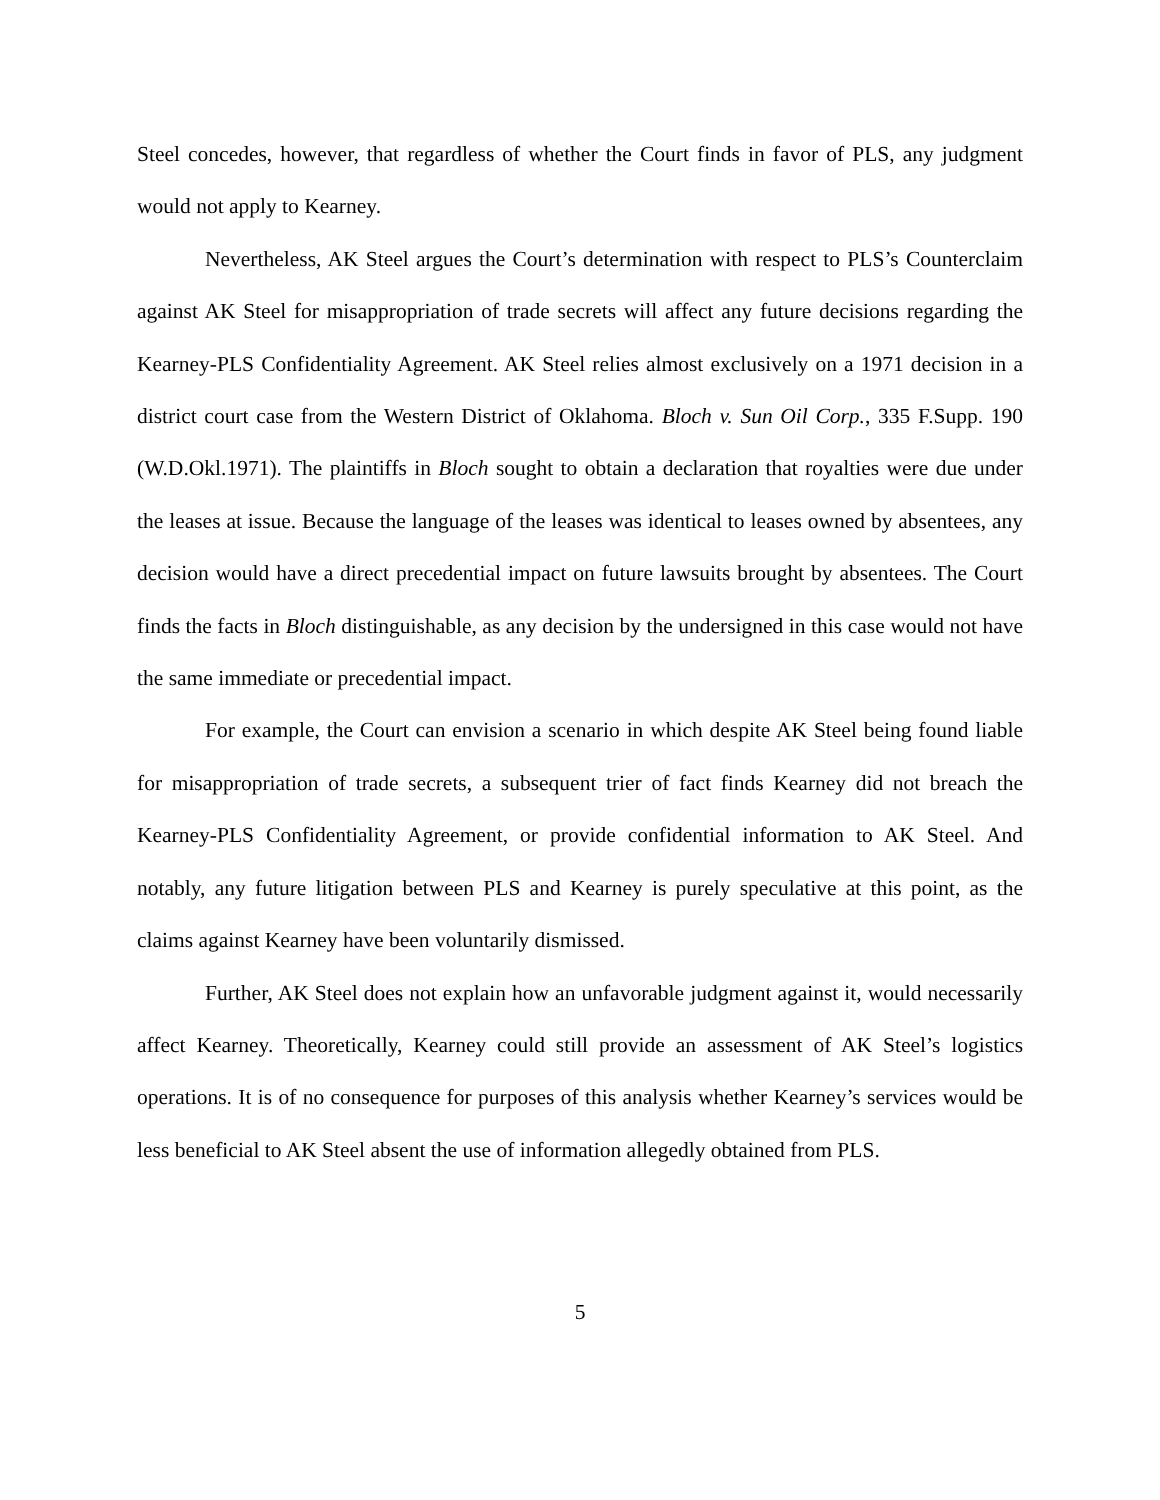Steel concedes, however, that regardless of whether the Court finds in favor of PLS, any judgment would not apply to Kearney.
Nevertheless, AK Steel argues the Court’s determination with respect to PLS’s Counterclaim against AK Steel for misappropriation of trade secrets will affect any future decisions regarding the Kearney-PLS Confidentiality Agreement. AK Steel relies almost exclusively on a 1971 decision in a district court case from the Western District of Oklahoma. Bloch v. Sun Oil Corp., 335 F.Supp. 190 (W.D.Okl.1971). The plaintiffs in Bloch sought to obtain a declaration that royalties were due under the leases at issue. Because the language of the leases was identical to leases owned by absentees, any decision would have a direct precedential impact on future lawsuits brought by absentees. The Court finds the facts in Bloch distinguishable, as any decision by the undersigned in this case would not have the same immediate or precedential impact.
For example, the Court can envision a scenario in which despite AK Steel being found liable for misappropriation of trade secrets, a subsequent trier of fact finds Kearney did not breach the Kearney-PLS Confidentiality Agreement, or provide confidential information to AK Steel. And notably, any future litigation between PLS and Kearney is purely speculative at this point, as the claims against Kearney have been voluntarily dismissed.
Further, AK Steel does not explain how an unfavorable judgment against it, would necessarily affect Kearney. Theoretically, Kearney could still provide an assessment of AK Steel’s logistics operations. It is of no consequence for purposes of this analysis whether Kearney’s services would be less beneficial to AK Steel absent the use of information allegedly obtained from PLS.
5